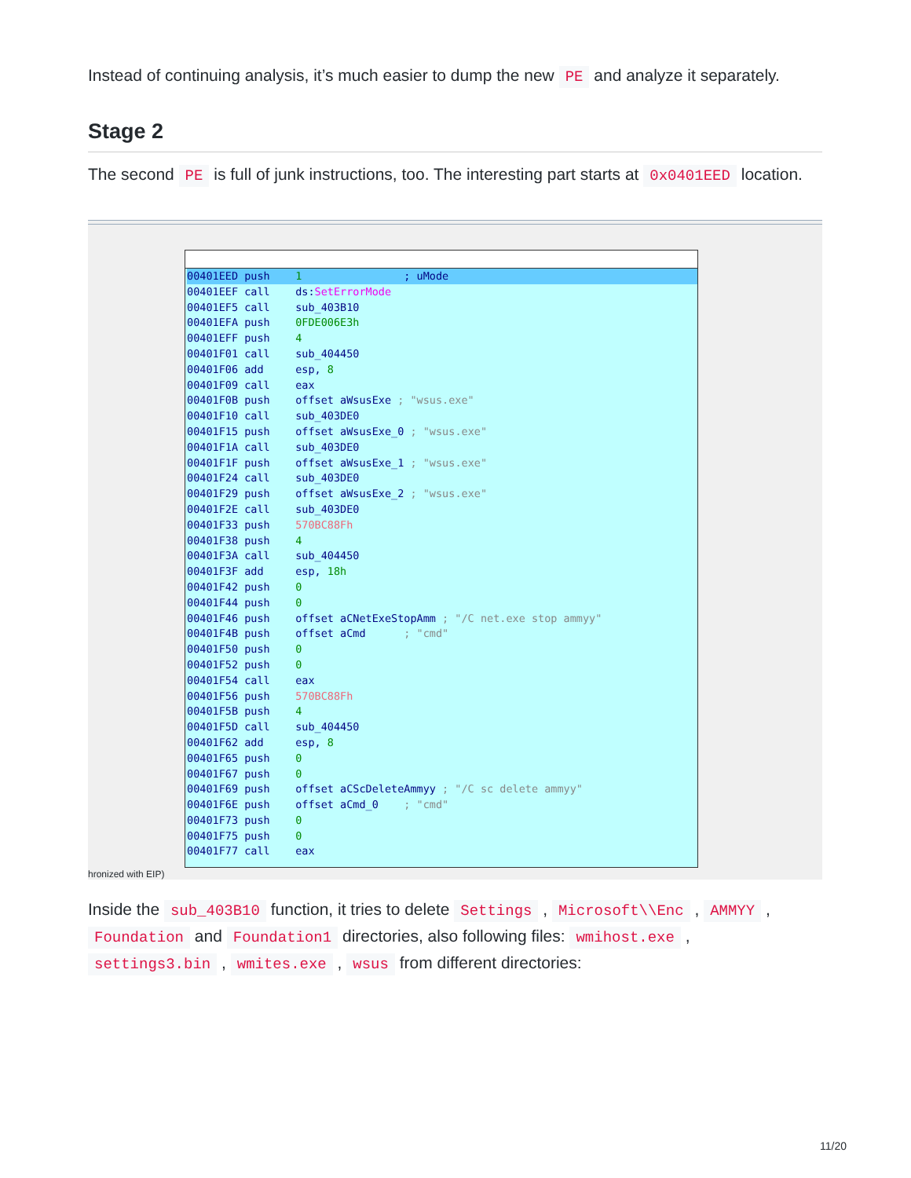Instead of continuing analysis, it’s much easier to dump the new PE and analyze it separately.
Stage 2
The second PE is full of junk instructions, too. The interesting part starts at 0x0401EED location.
00401EED push    1                ; uMode00401EEF call    ds:SetErrorMode
00401EF5 call    sub_403B10
00401EFA push    0FDE006E3h
00401EFF push    4
00401F01 call    sub_404450
00401F06 add     esp, 8
00401F09 call    eax
00401F0B push    offset aWsusExe ; "wsus.exe"
00401F10 call    sub_403DE0
00401F15 push    offset aWsusExe_0 ; "wsus.exe"
00401F1A call    sub_403DE0
00401F1F push    offset aWsusExe_1 ; "wsus.exe"
00401F24 call    sub_403DE0
00401F29 push    offset aWsusExe_2 ; "wsus.exe"
00401F2E call    sub_403DE0
00401F33 push    570BC88Fh
00401F38 push    4
00401F3A call    sub_404450
00401F3F add     esp, 18h
00401F42 push    0
00401F44 push    0
00401F46 push    offset aCNetExeStopAmm ; "/C net.exe stop ammyy"
00401F4B push    offset aCmd      ; "cmd"
00401F50 push    0
00401F52 push    0
00401F54 call    eax
00401F56 push    570BC88Fh
00401F5B push    4
00401F5D call    sub_404450
00401F62 add     esp, 8
00401F65 push    0
00401F67 push    0
00401F69 push    offset aCScDeleteAmmyy ; "/C sc delete ammyy"
00401F6E push    offset aCmd_0    ; "cmd"
00401F73 push    0
00401F75 push    0
00401F77 call    eax
hronized with EIP)
Inside the sub_403B10 function, it tries to delete Settings , Microsoft\\Enc , AMMYY , Foundation and Foundation1 directories, also following files: wmihost.exe , settings3.bin , wmites.exe , wsus from different directories:
11/20